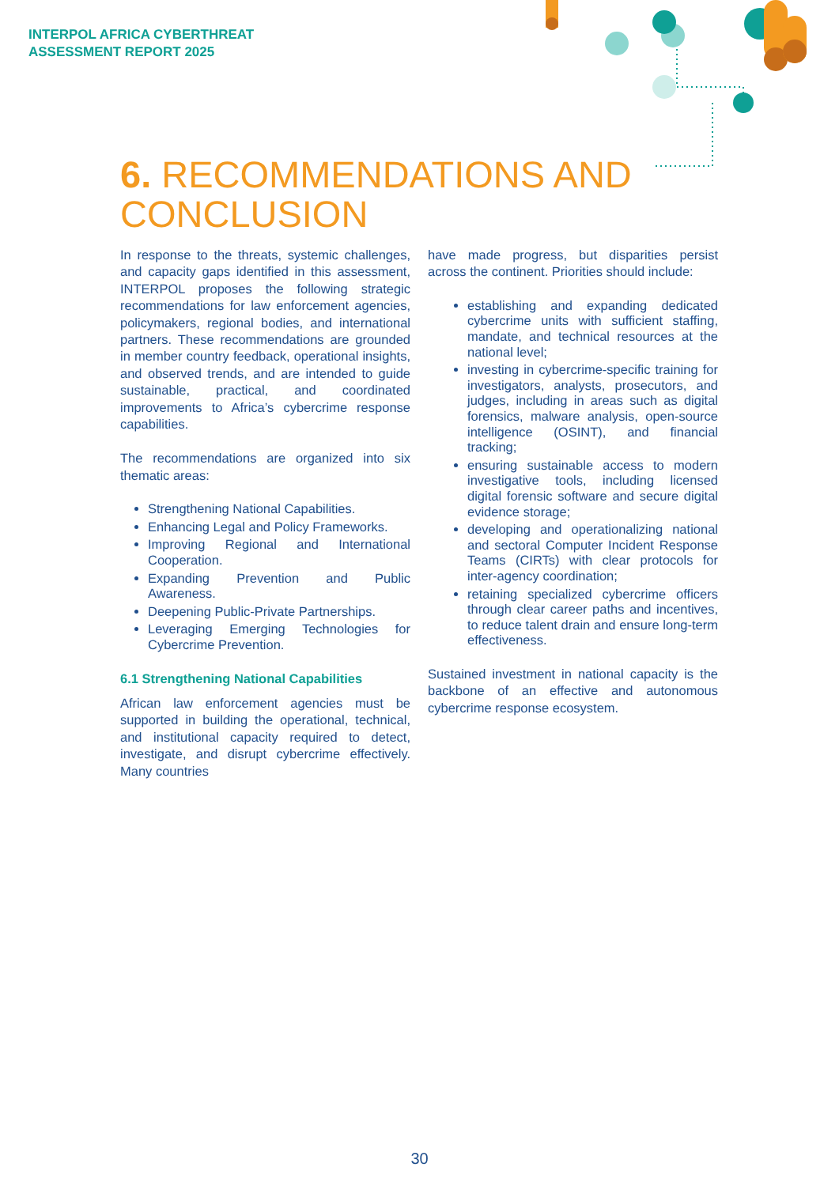INTERPOL AFRICA CYBERTHREAT
ASSESSMENT REPORT 2025
6. RECOMMENDATIONS AND CONCLUSION
In response to the threats, systemic challenges, and capacity gaps identified in this assessment, INTERPOL proposes the following strategic recommendations for law enforcement agencies, policymakers, regional bodies, and international partners. These recommendations are grounded in member country feedback, operational insights, and observed trends, and are intended to guide sustainable, practical, and coordinated improvements to Africa’s cybercrime response capabilities.
The recommendations are organized into six thematic areas:
Strengthening National Capabilities.
Enhancing Legal and Policy Frameworks.
Improving Regional and International Cooperation.
Expanding Prevention and Public Awareness.
Deepening Public-Private Partnerships.
Leveraging Emerging Technologies for Cybercrime Prevention.
6.1 Strengthening National Capabilities
African law enforcement agencies must be supported in building the operational, technical, and institutional capacity required to detect, investigate, and disrupt cybercrime effectively. Many countries
have made progress, but disparities persist across the continent. Priorities should include:
establishing and expanding dedicated cybercrime units with sufficient staffing, mandate, and technical resources at the national level;
investing in cybercrime-specific training for investigators, analysts, prosecutors, and judges, including in areas such as digital forensics, malware analysis, open-source intelligence (OSINT), and financial tracking;
ensuring sustainable access to modern investigative tools, including licensed digital forensic software and secure digital evidence storage;
developing and operationalizing national and sectoral Computer Incident Response Teams (CIRTs) with clear protocols for inter-agency coordination;
retaining specialized cybercrime officers through clear career paths and incentives, to reduce talent drain and ensure long-term effectiveness.
Sustained investment in national capacity is the backbone of an effective and autonomous cybercrime response ecosystem.
30